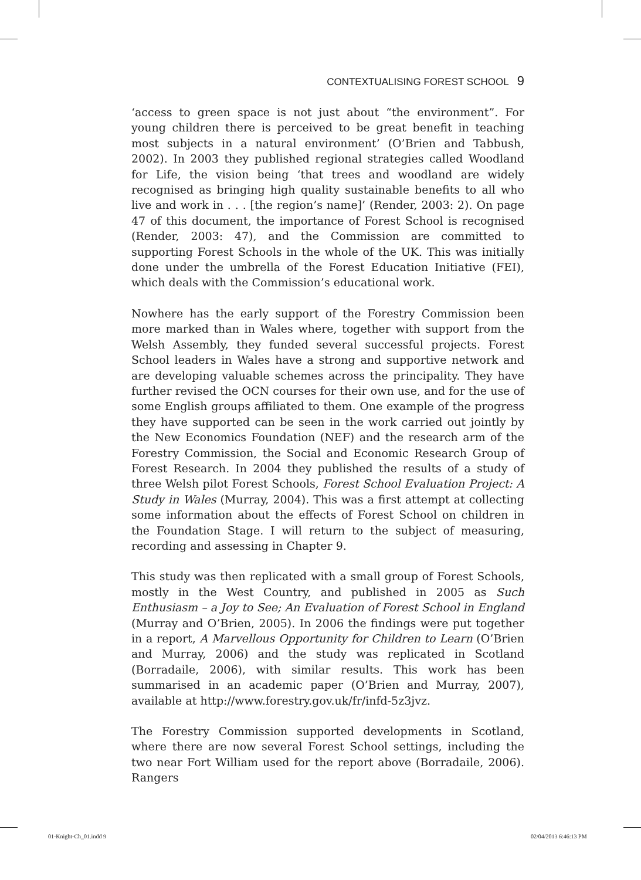CONTEXTUALISING FOREST SCHOOL 9
‘access to green space is not just about “the environment”. For young children there is perceived to be great benefit in teaching most subjects in a natural environment’ (O’Brien and Tabbush, 2002). In 2003 they published regional strategies called Woodland for Life, the vision being ‘that trees and woodland are widely recognised as bringing high quality sustainable benefits to all who live and work in . . . [the region’s name]’ (Render, 2003: 2). On page 47 of this document, the importance of Forest School is recognised (Render, 2003: 47), and the Commission are committed to supporting Forest Schools in the whole of the UK. This was initially done under the umbrella of the Forest Education Initiative (FEI), which deals with the Commission’s educational work.
Nowhere has the early support of the Forestry Commission been more marked than in Wales where, together with support from the Welsh Assembly, they funded several successful projects. Forest School leaders in Wales have a strong and supportive network and are developing valuable schemes across the principality. They have further revised the OCN courses for their own use, and for the use of some English groups affiliated to them. One example of the progress they have supported can be seen in the work carried out jointly by the New Economics Foundation (NEF) and the research arm of the Forestry Commission, the Social and Economic Research Group of Forest Research. In 2004 they published the results of a study of three Welsh pilot Forest Schools, Forest School Evaluation Project: A Study in Wales (Murray, 2004). This was a first attempt at collecting some information about the effects of Forest School on children in the Foundation Stage. I will return to the subject of measuring, recording and assessing in Chapter 9.
This study was then replicated with a small group of Forest Schools, mostly in the West Country, and published in 2005 as Such Enthusiasm – a Joy to See; An Evaluation of Forest School in England (Murray and O’Brien, 2005). In 2006 the findings were put together in a report, A Marvellous Opportunity for Children to Learn (O’Brien and Murray, 2006) and the study was replicated in Scotland (Borradaile, 2006), with similar results. This work has been summarised in an academic paper (O’Brien and Murray, 2007), available at http://www.forestry.gov.uk/fr/infd-5z3jvz.
The Forestry Commission supported developments in Scotland, where there are now several Forest School settings, including the two near Fort William used for the report above (Borradaile, 2006). Rangers
01-Knight-Ch_01.indd 9 02/04/2013 6:46:13 PM